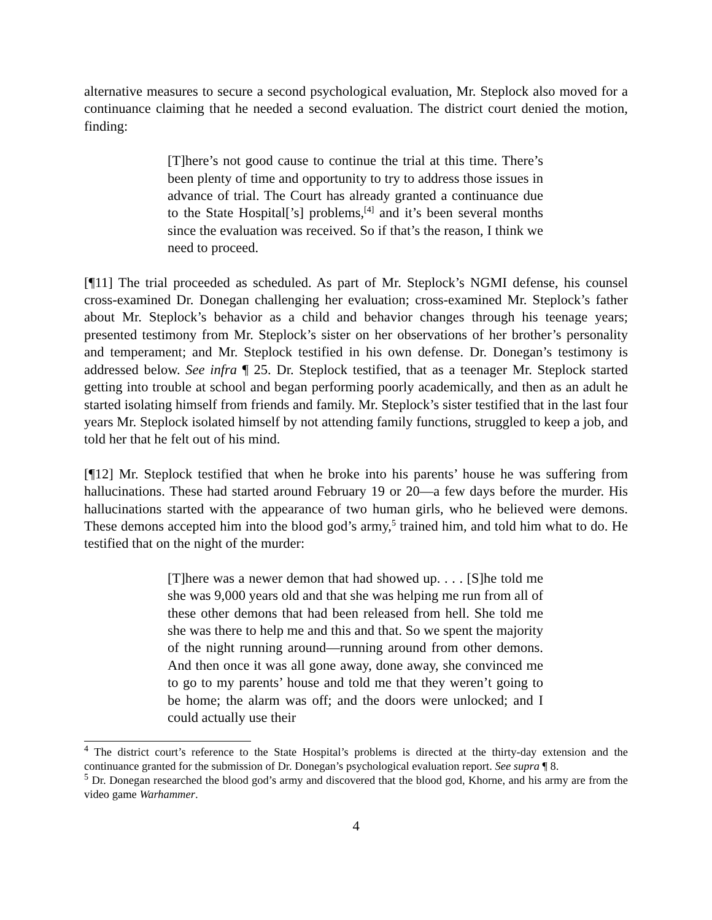alternative measures to secure a second psychological evaluation, Mr. Steplock also moved for a continuance claiming that he needed a second evaluation. The district court denied the motion, finding:
[T]here’s not good cause to continue the trial at this time. There’s been plenty of time and opportunity to try to address those issues in advance of trial. The Court has already granted a continuance due to the State Hospital[’s] problems,<sup>[4]</sup> and it’s been several months since the evaluation was received. So if that’s the reason, I think we need to proceed.
[¶11] The trial proceeded as scheduled. As part of Mr. Steplock’s NGMI defense, his counsel cross-examined Dr. Donegan challenging her evaluation; cross-examined Mr. Steplock’s father about Mr. Steplock’s behavior as a child and behavior changes through his teenage years; presented testimony from Mr. Steplock’s sister on her observations of her brother’s personality and temperament; and Mr. Steplock testified in his own defense. Dr. Donegan’s testimony is addressed below. See infra ¶ 25. Dr. Steplock testified, that as a teenager Mr. Steplock started getting into trouble at school and began performing poorly academically, and then as an adult he started isolating himself from friends and family. Mr. Steplock’s sister testified that in the last four years Mr. Steplock isolated himself by not attending family functions, struggled to keep a job, and told her that he felt out of his mind.
[¶12] Mr. Steplock testified that when he broke into his parents’ house he was suffering from hallucinations. These had started around February 19 or 20—a few days before the murder. His hallucinations started with the appearance of two human girls, who he believed were demons. These demons accepted him into the blood god’s army,<sup>5</sup> trained him, and told him what to do. He testified that on the night of the murder:
[T]here was a newer demon that had showed up. . . . [S]he told me she was 9,000 years old and that she was helping me run from all of these other demons that had been released from hell. She told me she was there to help me and this and that. So we spent the majority of the night running around—running around from other demons. And then once it was all gone away, done away, she convinced me to go to my parents’ house and told me that they weren’t going to be home; the alarm was off; and the doors were unlocked; and I could actually use their
<sup>4</sup> The district court’s reference to the State Hospital’s problems is directed at the thirty-day extension and the continuance granted for the submission of Dr. Donegan’s psychological evaluation report. See supra ¶ 8.
<sup>5</sup> Dr. Donegan researched the blood god’s army and discovered that the blood god, Khorne, and his army are from the video game Warhammer.
4